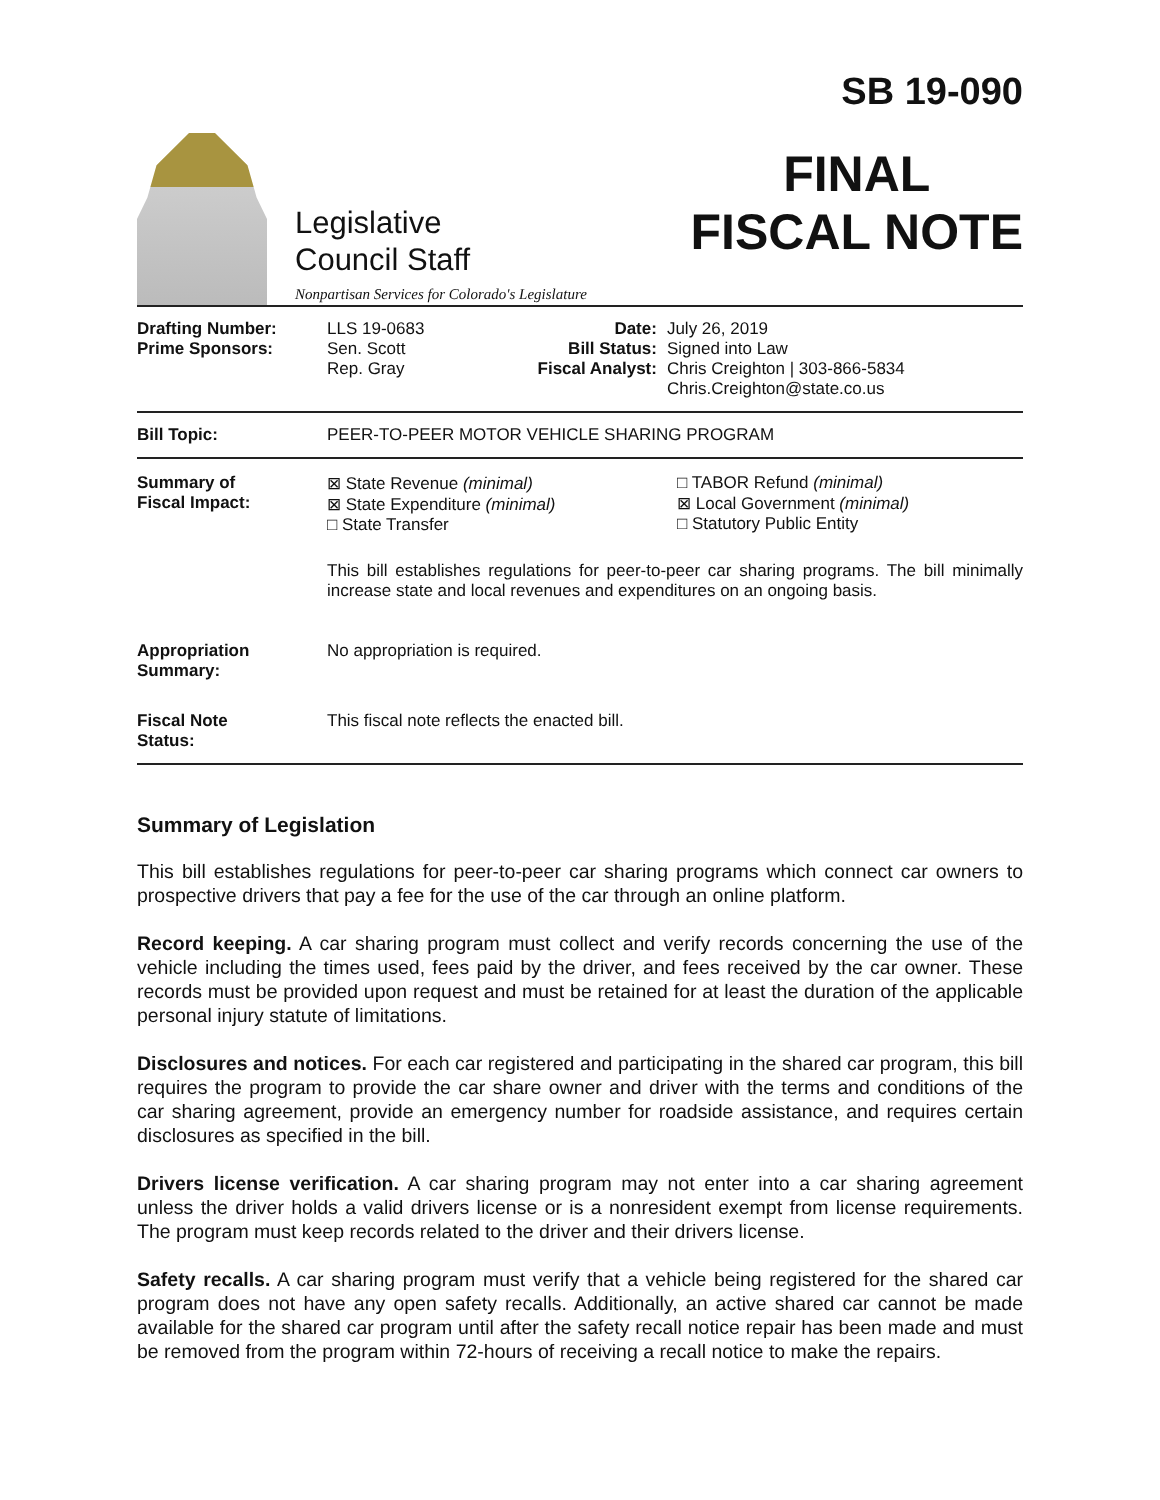Legislative
Council Staff
Nonpartisan Services for Colorado's Legislature
SB 19-090
FINAL
FISCAL NOTE
| Drafting Number: Prime Sponsors: | LLS 19-0683 Sen. Scott Rep. Gray | Date: Bill Status: Fiscal Analyst: | July 26, 2019 Signed into Law Chris Creighton / 303-866-5834 Chris.Creighton@state.co.us |
| Bill Topic: | PEER-TO-PEER MOTOR VEHICLE SHARING PROGRAM | | |
| Summary of Fiscal Impact: | ⊠ State Revenue (minimal) ⊠ State Expenditure (minimal) □ State Transfer □ TABOR Refund (minimal) ⊠ Local Government (minimal) □ Statutory Public Entity This bill establishes regulations for peer-to-peer car sharing programs. The bill minimally increase state and local revenues and expenditures on an ongoing basis. | | |
| Appropriation Summary: | No appropriation is required. | | |
| Fiscal Note Status: | This fiscal note reflects the enacted bill. | | |
Summary of Legislation
This bill establishes regulations for peer-to-peer car sharing programs which connect car owners to prospective drivers that pay a fee for the use of the car through an online platform.
Record keeping. A car sharing program must collect and verify records concerning the use of the vehicle including the times used, fees paid by the driver, and fees received by the car owner. These records must be provided upon request and must be retained for at least the duration of the applicable personal injury statute of limitations.
Disclosures and notices. For each car registered and participating in the shared car program, this bill requires the program to provide the car share owner and driver with the terms and conditions of the car sharing agreement, provide an emergency number for roadside assistance, and requires certain disclosures as specified in the bill.
Drivers license verification. A car sharing program may not enter into a car sharing agreement unless the driver holds a valid drivers license or is a nonresident exempt from license requirements. The program must keep records related to the driver and their drivers license.
Safety recalls. A car sharing program must verify that a vehicle being registered for the shared car program does not have any open safety recalls. Additionally, an active shared car cannot be made available for the shared car program until after the safety recall notice repair has been made and must be removed from the program within 72-hours of receiving a recall notice to make the repairs.